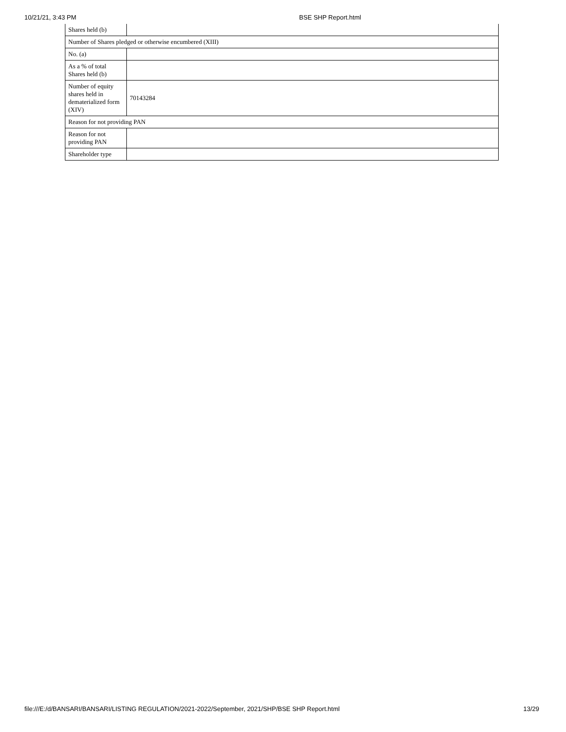10/21/21, 3:43 PM BSE SHP Report.html
| Shares held (b) | |
| Number of Shares pledged or otherwise encumbered (XIII) | |
| No. (a) | |
| As a % of total Shares held (b) | |
| Number of equity shares held in dematerialized form (XIV) | 70143284 |
| Reason for not providing PAN | |
| Reason for not providing PAN | |
| Shareholder type | |
file:///E:/d/BANSARI/BANSARI/LISTING REGULATION/2021-2022/September, 2021/SHP/BSE SHP Report.html 13/29